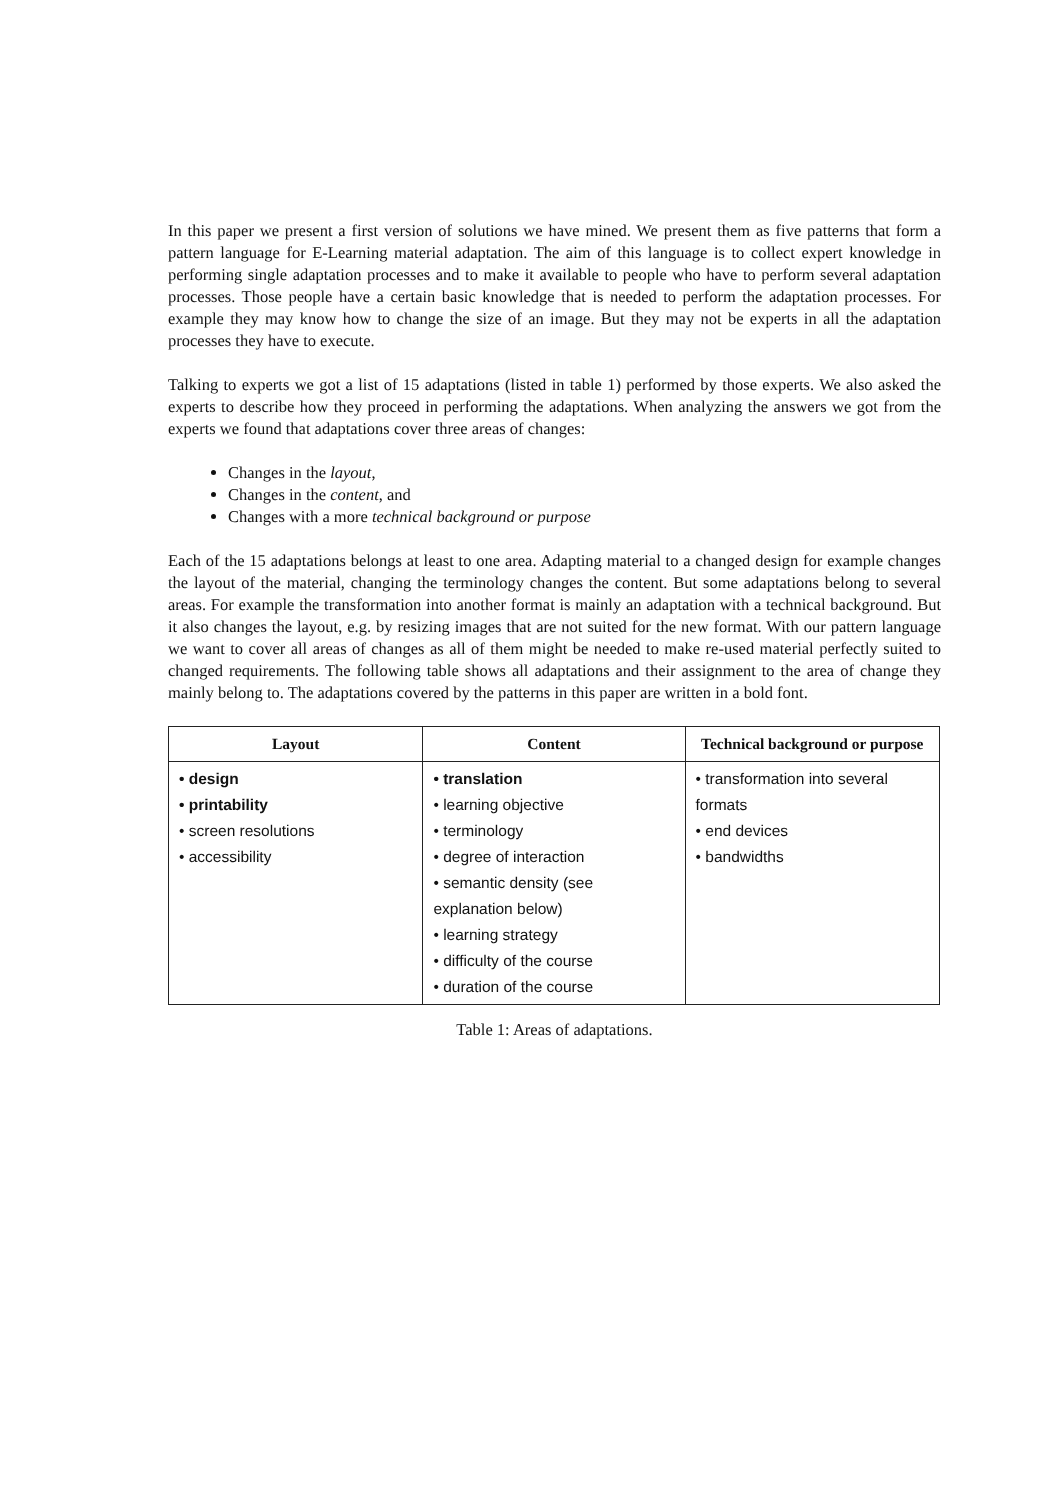In this paper we present a first version of solutions we have mined. We present them as five patterns that form a pattern language for E-Learning material adaptation. The aim of this language is to collect expert knowledge in performing single adaptation processes and to make it available to people who have to perform several adaptation processes. Those people have a certain basic knowledge that is needed to perform the adaptation processes. For example they may know how to change the size of an image. But they may not be experts in all the adaptation processes they have to execute.
Talking to experts we got a list of 15 adaptations (listed in table 1) performed by those experts. We also asked the experts to describe how they proceed in performing the adaptations. When analyzing the answers we got from the experts we found that adaptations cover three areas of changes:
Changes in the layout,
Changes in the content, and
Changes with a more technical background or purpose
Each of the 15 adaptations belongs at least to one area. Adapting material to a changed design for example changes the layout of the material, changing the terminology changes the content. But some adaptations belong to several areas. For example the transformation into another format is mainly an adaptation with a technical background. But it also changes the layout, e.g. by resizing images that are not suited for the new format. With our pattern language we want to cover all areas of changes as all of them might be needed to make re-used material perfectly suited to changed requirements. The following table shows all adaptations and their assignment to the area of change they mainly belong to. The adaptations covered by the patterns in this paper are written in a bold font.
| Layout | Content | Technical background or purpose |
| --- | --- | --- |
| • design • printability • screen resolutions • accessibility | • translation • learning objective • terminology • degree of interaction • semantic density (see explanation below) • learning strategy • difficulty of the course • duration of the course | • transformation into several formats • end devices • bandwidths |
Table 1: Areas of adaptations.